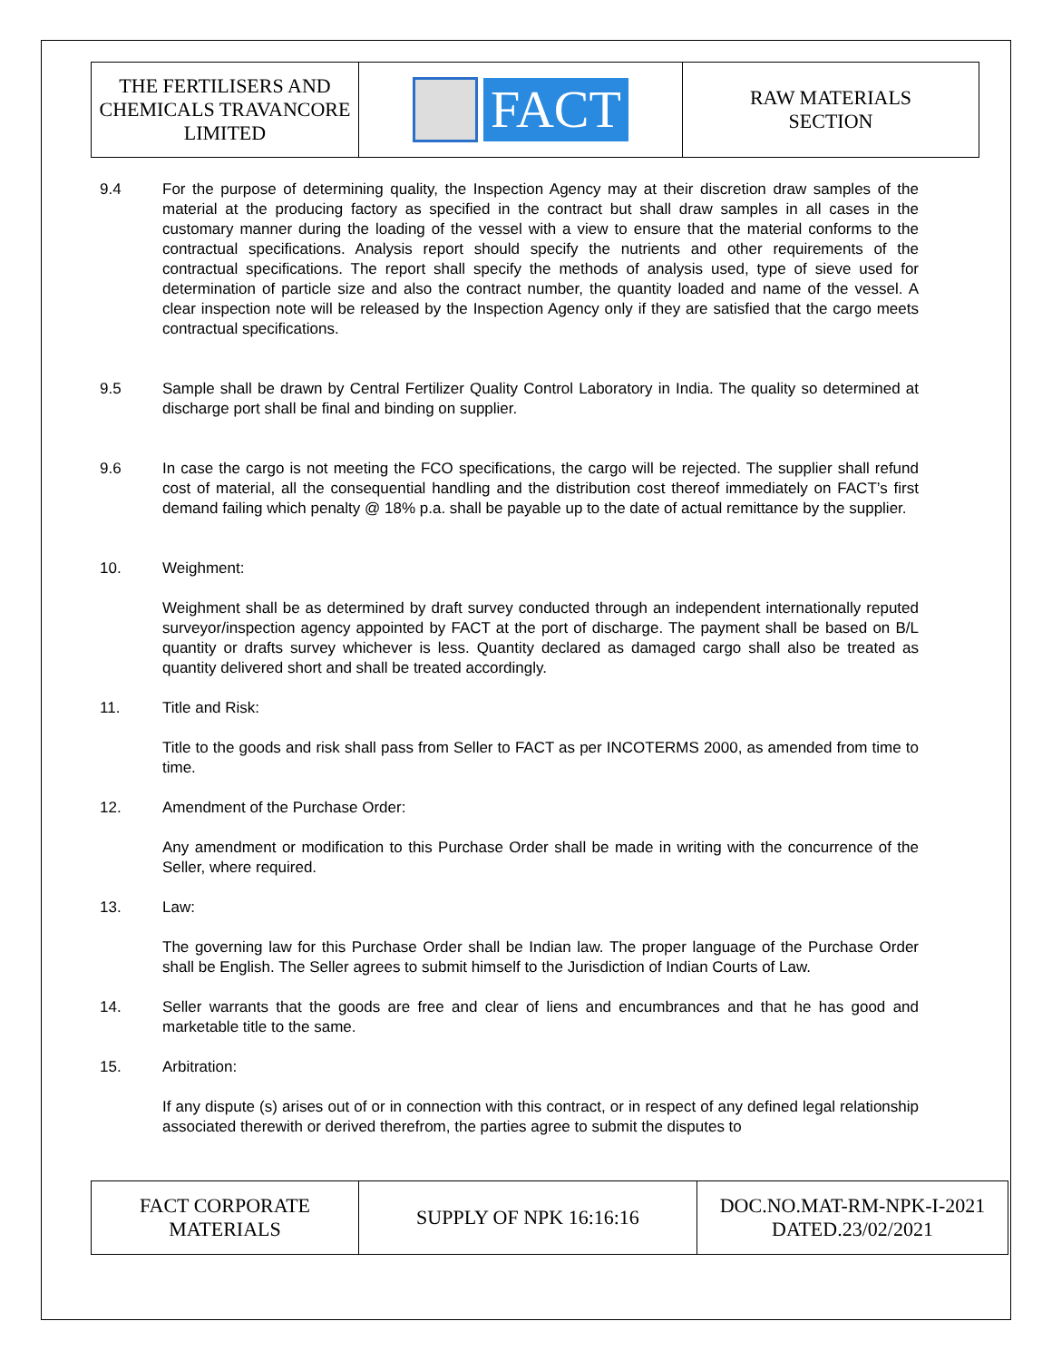| THE FERTILISERS AND CHEMICALS TRAVANCORE LIMITED | FACT | RAW MATERIALS SECTION |
9.4 For the purpose of determining quality, the Inspection Agency may at their discretion draw samples of the material at the producing factory as specified in the contract but shall draw samples in all cases in the customary manner during the loading of the vessel with a view to ensure that the material conforms to the contractual specifications. Analysis report should specify the nutrients and other requirements of the contractual specifications. The report shall specify the methods of analysis used, type of sieve used for determination of particle size and also the contract number, the quantity loaded and name of the vessel. A clear inspection note will be released by the Inspection Agency only if they are satisfied that the cargo meets contractual specifications.
9.5 Sample shall be drawn by Central Fertilizer Quality Control Laboratory in India. The quality so determined at discharge port shall be final and binding on supplier.
9.6 In case the cargo is not meeting the FCO specifications, the cargo will be rejected. The supplier shall refund cost of material, all the consequential handling and the distribution cost thereof immediately on FACT’s first demand failing which penalty @ 18% p.a. shall be payable up to the date of actual remittance by the supplier.
10. Weighment:
Weighment shall be as determined by draft survey conducted through an independent internationally reputed surveyor/inspection agency appointed by FACT at the port of discharge. The payment shall be based on B/L quantity or drafts survey whichever is less. Quantity declared as damaged cargo shall also be treated as quantity delivered short and shall be treated accordingly.
11. Title and Risk:
Title to the goods and risk shall pass from Seller to FACT as per INCOTERMS 2000, as amended from time to time.
12. Amendment of the Purchase Order:
Any amendment or modification to this Purchase Order shall be made in writing with the concurrence of the Seller, where required.
13. Law:
The governing law for this Purchase Order shall be Indian law. The proper language of the Purchase Order shall be English. The Seller agrees to submit himself to the Jurisdiction of Indian Courts of Law.
14. Seller warrants that the goods are free and clear of liens and encumbrances and that he has good and marketable title to the same.
15. Arbitration:
If any dispute (s) arises out of or in connection with this contract, or in respect of any defined legal relationship associated therewith or derived therefrom, the parties agree to submit the disputes to
| FACT CORPORATE MATERIALS | SUPPLY OF NPK 16:16:16 | DOC.NO.MAT-RM-NPK-I-2021 DATED.23/02/2021 |